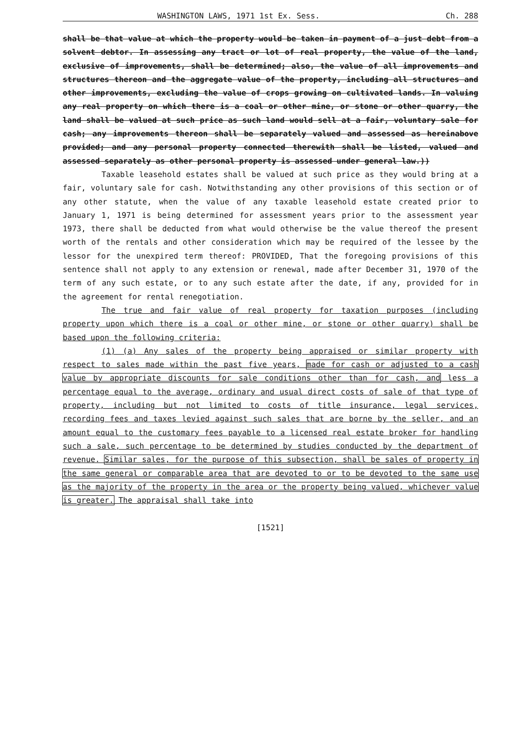WASHINGTON LAWS, 1971 1st Ex. Sess. Ch. 288
shall be that value at which the property would be taken in payment of a just debt from a solvent debtor. In assessing any tract or lot of real property, the value of the land, exclusive of improvements, shall be determined; also, the value of all improvements and structures thereon and the aggregate value of the property, including all structures and other improvements, excluding the value of crops growing on cultivated lands. In valuing any real property on which there is a coal or other mine, or stone or other quarry, the land shall be valued at such price as such land would sell at a fair, voluntary sale for cash; any improvements thereon shall be separately valued and assessed as hereinabove provided; and any personal property connected therewith shall be listed, valued and assessed separately as other personal property is assessed under general law.))
Taxable leasehold estates shall be valued at such price as they would bring at a fair, voluntary sale for cash. Notwithstanding any other provisions of this section or of any other statute, when the value of any taxable leasehold estate created prior to January 1, 1971 is being determined for assessment years prior to the assessment year 1973, there shall be deducted from what would otherwise be the value thereof the present worth of the rentals and other consideration which may be required of the lessee by the lessor for the unexpired term thereof: PROVIDED, That the foregoing provisions of this sentence shall not apply to any extension or renewal, made after December 31, 1970 of the term of any such estate, or to any such estate after the date, if any, provided for in the agreement for rental renegotiation.
The true and fair value of real property for taxation purposes (including property upon which there is a coal or other mine, or stone or other quarry) shall be based upon the following criteria:
(1) (a) Any sales of the property being appraised or similar property with respect to sales made within the past five years, made for cash or adjusted to a cash value by appropriate discounts for sale conditions other than for cash, and less a percentage equal to the average, ordinary and usual direct costs of sale of that type of property, including but not limited to costs of title insurance, legal services, recording fees and taxes levied against such sales that are borne by the seller, and an amount equal to the customary fees payable to a licensed real estate broker for handling such a sale, such percentage to be determined by studies conducted by the department of revenue. Similar sales, for the purpose of this subsection, shall be sales of property in the same general or comparable area that are devoted to or to be devoted to the same use as the majority of the property in the area or the property being valued, whichever value is greater. The appraisal shall take into
[1521]